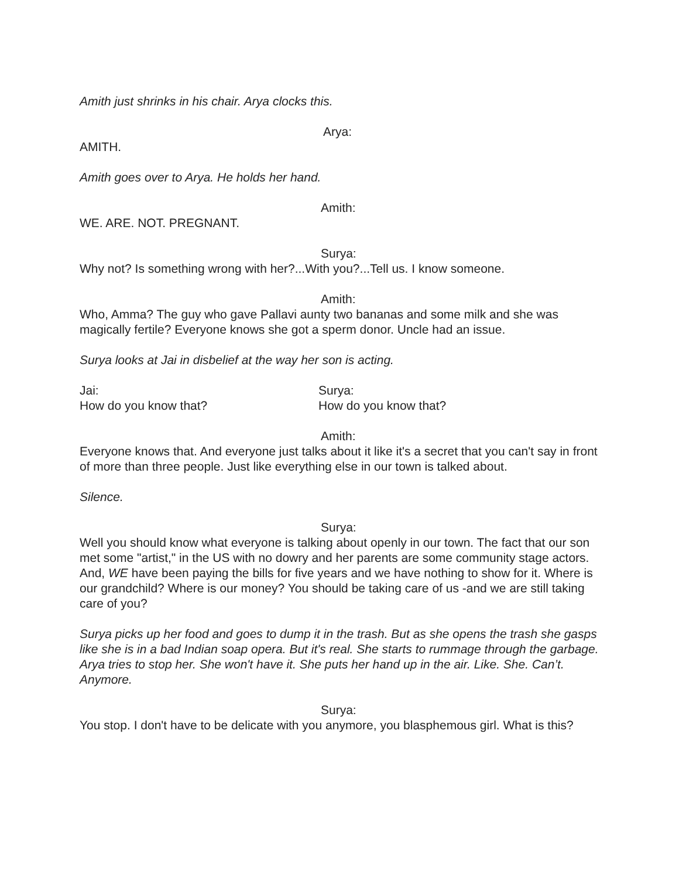Amith just shrinks in his chair. Arya clocks this.
Arya:
AMITH.
Amith goes over to Arya. He holds her hand.
Amith:
WE. ARE. NOT. PREGNANT.
Surya:
Why not? Is something wrong with her?...With you?...Tell us. I know someone.
Amith:
Who, Amma? The guy who gave Pallavi aunty two bananas and some milk and she was magically fertile? Everyone knows she got a sperm donor. Uncle had an issue.
Surya looks at Jai in disbelief at the way her son is acting.
Jai:
How do you know that?
Surya:
How do you know that?
Amith:
Everyone knows that. And everyone just talks about it like it's a secret that you can't say in front of more than three people. Just like everything else in our town is talked about.
Silence.
Surya:
Well you should know what everyone is talking about openly in our town. The fact that our son met some "artist," in the US with no dowry and her parents are some community stage actors. And, WE have been paying the bills for five years and we have nothing to show for it. Where is our grandchild? Where is our money? You should be taking care of us -and we are still taking care of you?
Surya picks up her food and goes to dump it in the trash. But as she opens the trash she gasps like she is in a bad Indian soap opera. But it's real. She starts to rummage through the garbage. Arya tries to stop her. She won't have it. She puts her hand up in the air. Like. She. Can’t. Anymore.
Surya:
You stop. I don't have to be delicate with you anymore, you blasphemous girl. What is this?